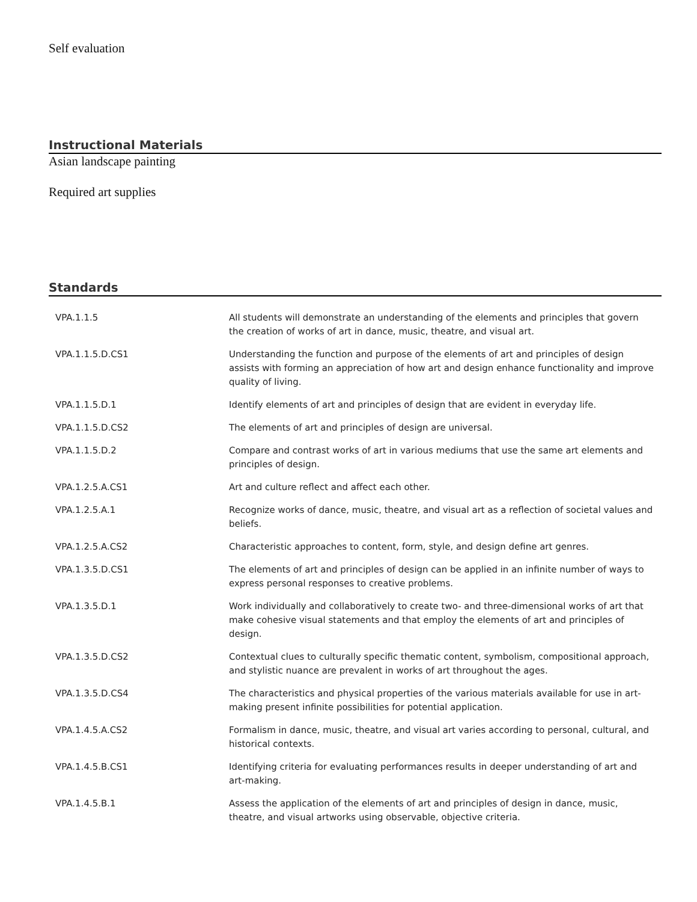Self evaluation
Instructional Materials
Asian landscape painting
Required art supplies
Standards
| VPA.1.1.5 | All students will demonstrate an understanding of the elements and principles that govern the creation of works of art in dance, music, theatre, and visual art. |
| VPA.1.1.5.D.CS1 | Understanding the function and purpose of the elements of art and principles of design assists with forming an appreciation of how art and design enhance functionality and improve quality of living. |
| VPA.1.1.5.D.1 | Identify elements of art and principles of design that are evident in everyday life. |
| VPA.1.1.5.D.CS2 | The elements of art and principles of design are universal. |
| VPA.1.1.5.D.2 | Compare and contrast works of art in various mediums that use the same art elements and principles of design. |
| VPA.1.2.5.A.CS1 | Art and culture reflect and affect each other. |
| VPA.1.2.5.A.1 | Recognize works of dance, music, theatre, and visual art as a reflection of societal values and beliefs. |
| VPA.1.2.5.A.CS2 | Characteristic approaches to content, form, style, and design define art genres. |
| VPA.1.3.5.D.CS1 | The elements of art and principles of design can be applied in an infinite number of ways to express personal responses to creative problems. |
| VPA.1.3.5.D.1 | Work individually and collaboratively to create two- and three-dimensional works of art that make cohesive visual statements and that employ the elements of art and principles of design. |
| VPA.1.3.5.D.CS2 | Contextual clues to culturally specific thematic content, symbolism, compositional approach, and stylistic nuance are prevalent in works of art throughout the ages. |
| VPA.1.3.5.D.CS4 | The characteristics and physical properties of the various materials available for use in art-making present infinite possibilities for potential application. |
| VPA.1.4.5.A.CS2 | Formalism in dance, music, theatre, and visual art varies according to personal, cultural, and historical contexts. |
| VPA.1.4.5.B.CS1 | Identifying criteria for evaluating performances results in deeper understanding of art and art-making. |
| VPA.1.4.5.B.1 | Assess the application of the elements of art and principles of design in dance, music, theatre, and visual artworks using observable, objective criteria. |